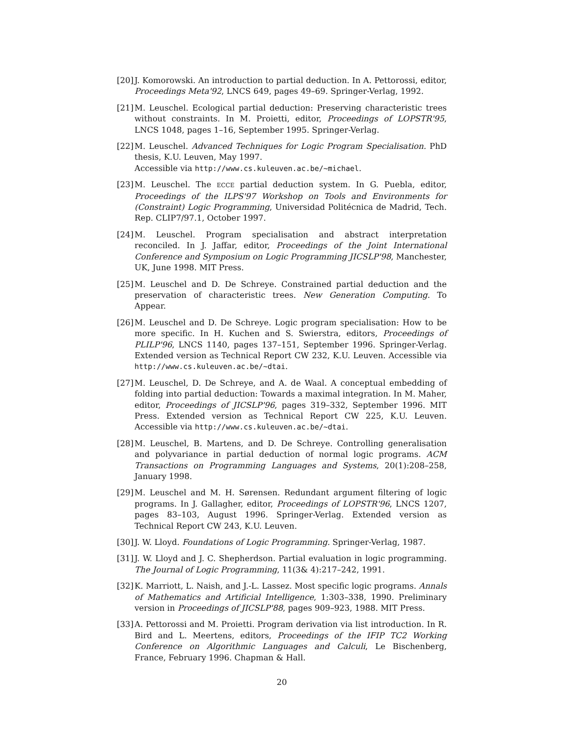[20]
J. Komorowski. An introduction to partial deduction. In A. Pettorossi, editor, Proceedings Meta'92, LNCS 649, pages 49–69. Springer-Verlag, 1992.
[21]
M. Leuschel. Ecological partial deduction: Preserving characteristic trees without constraints. In M. Proietti, editor, Proceedings of LOPSTR'95, LNCS 1048, pages 1–16, September 1995. Springer-Verlag.
[22]
M. Leuschel. Advanced Techniques for Logic Program Specialisation. PhD thesis, K.U. Leuven, May 1997.
Accessible via http://www.cs.kuleuven.ac.be/~michael.
[23]
M. Leuschel. The ECCE partial deduction system. In G. Puebla, editor, Proceedings of the ILPS'97 Workshop on Tools and Environments for (Constraint) Logic Programming, Universidad Politécnica de Madrid, Tech. Rep. CLIP7/97.1, October 1997.
[24]
M. Leuschel. Program specialisation and abstract interpretation reconciled. In J. Jaffar, editor, Proceedings of the Joint International Conference and Symposium on Logic Programming JICSLP'98, Manchester, UK, June 1998. MIT Press.
[25]
M. Leuschel and D. De Schreye. Constrained partial deduction and the preservation of characteristic trees. New Generation Computing. To Appear.
[26]
M. Leuschel and D. De Schreye. Logic program specialisation: How to be more specific. In H. Kuchen and S. Swierstra, editors, Proceedings of PLILP'96, LNCS 1140, pages 137–151, September 1996. Springer-Verlag. Extended version as Technical Report CW 232, K.U. Leuven. Accessible via http://www.cs.kuleuven.ac.be/~dtai.
[27]
M. Leuschel, D. De Schreye, and A. de Waal. A conceptual embedding of folding into partial deduction: Towards a maximal integration. In M. Maher, editor, Proceedings of JICSLP'96, pages 319–332, September 1996. MIT Press. Extended version as Technical Report CW 225, K.U. Leuven. Accessible via http://www.cs.kuleuven.ac.be/~dtai.
[28]
M. Leuschel, B. Martens, and D. De Schreye. Controlling generalisation and polyvariance in partial deduction of normal logic programs. ACM Transactions on Programming Languages and Systems, 20(1):208–258, January 1998.
[29]
M. Leuschel and M. H. Sørensen. Redundant argument filtering of logic programs. In J. Gallagher, editor, Proceedings of LOPSTR'96, LNCS 1207, pages 83–103, August 1996. Springer-Verlag. Extended version as Technical Report CW 243, K.U. Leuven.
[30]
J. W. Lloyd. Foundations of Logic Programming. Springer-Verlag, 1987.
[31]
J. W. Lloyd and J. C. Shepherdson. Partial evaluation in logic programming. The Journal of Logic Programming, 11(3& 4):217–242, 1991.
[32]
K. Marriott, L. Naish, and J.-L. Lassez. Most specific logic programs. Annals of Mathematics and Artificial Intelligence, 1:303–338, 1990. Preliminary version in Proceedings of JICSLP'88, pages 909–923, 1988. MIT Press.
[33]
A. Pettorossi and M. Proietti. Program derivation via list introduction. In R. Bird and L. Meertens, editors, Proceedings of the IFIP TC2 Working Conference on Algorithmic Languages and Calculi, Le Bischenberg, France, February 1996. Chapman & Hall.
20